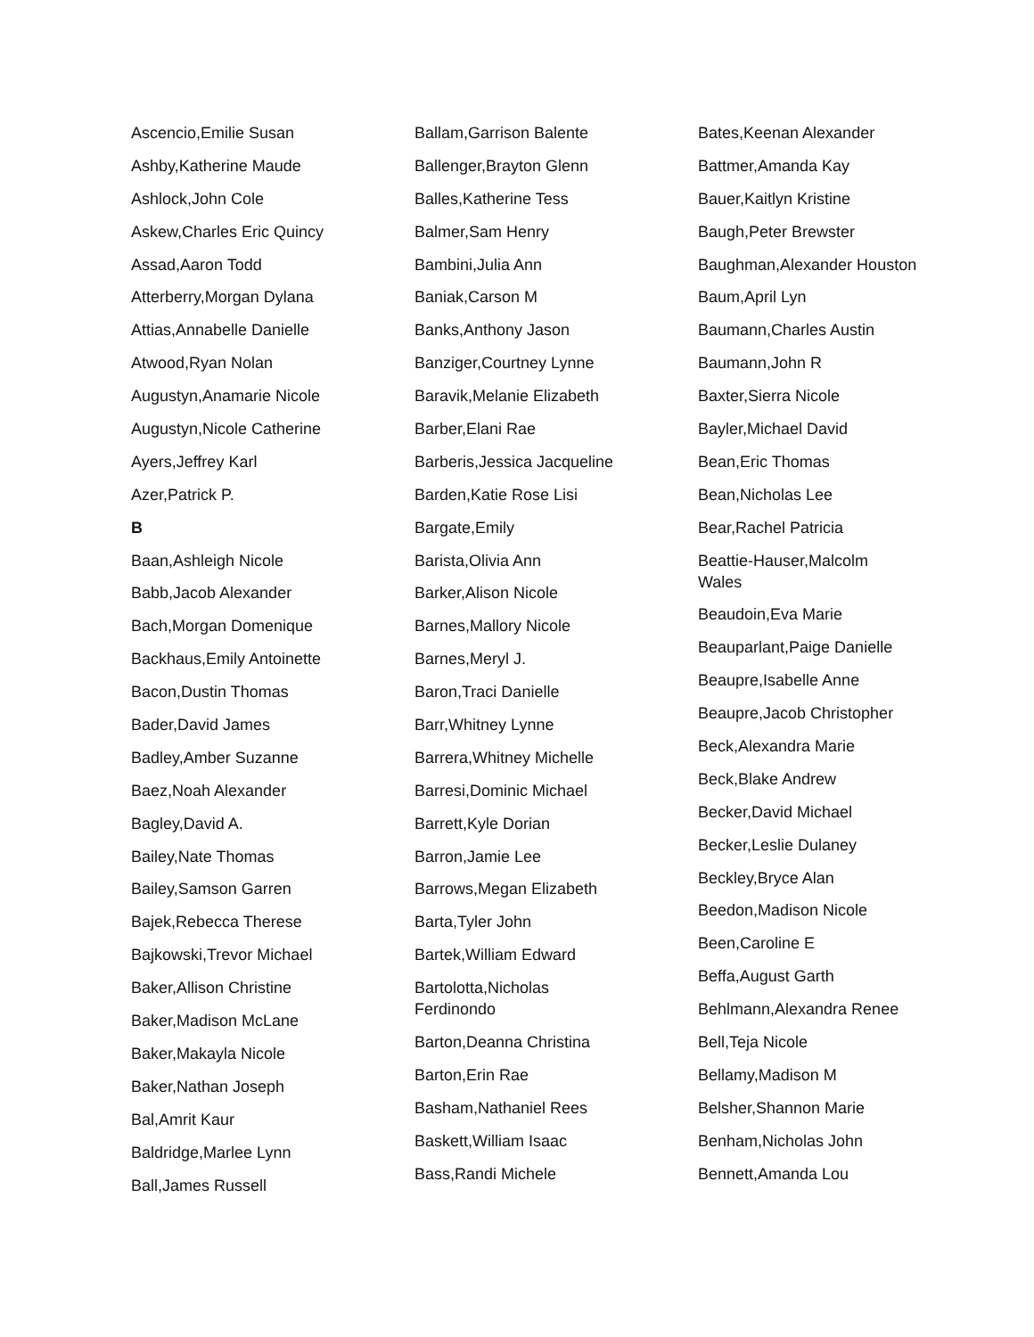Ascencio,Emilie Susan
Ashby,Katherine Maude
Ashlock,John Cole
Askew,Charles Eric Quincy
Assad,Aaron Todd
Atterberry,Morgan Dylana
Attias,Annabelle Danielle
Atwood,Ryan Nolan
Augustyn,Anamarie Nicole
Augustyn,Nicole Catherine
Ayers,Jeffrey Karl
Azer,Patrick P.
B
Baan,Ashleigh Nicole
Babb,Jacob Alexander
Bach,Morgan Domenique
Backhaus,Emily Antoinette
Bacon,Dustin Thomas
Bader,David James
Badley,Amber Suzanne
Baez,Noah Alexander
Bagley,David A.
Bailey,Nate Thomas
Bailey,Samson Garren
Bajek,Rebecca Therese
Bajkowski,Trevor Michael
Baker,Allison Christine
Baker,Madison McLane
Baker,Makayla Nicole
Baker,Nathan Joseph
Bal,Amrit Kaur
Baldridge,Marlee Lynn
Ball,James Russell
Ballam,Garrison Balente
Ballenger,Brayton Glenn
Balles,Katherine Tess
Balmer,Sam Henry
Bambini,Julia Ann
Baniak,Carson M
Banks,Anthony Jason
Banziger,Courtney Lynne
Baravik,Melanie Elizabeth
Barber,Elani Rae
Barberis,Jessica Jacqueline
Barden,Katie Rose Lisi
Bargate,Emily
Barista,Olivia Ann
Barker,Alison Nicole
Barnes,Mallory Nicole
Barnes,Meryl J.
Baron,Traci Danielle
Barr,Whitney Lynne
Barrera,Whitney Michelle
Barresi,Dominic Michael
Barrett,Kyle Dorian
Barron,Jamie Lee
Barrows,Megan Elizabeth
Barta,Tyler John
Bartek,William Edward
Bartolotta,Nicholas Ferdinondo
Barton,Deanna Christina
Barton,Erin Rae
Basham,Nathaniel Rees
Baskett,William Isaac
Bass,Randi Michele
Bates,Keenan Alexander
Battmer,Amanda Kay
Bauer,Kaitlyn Kristine
Baugh,Peter Brewster
Baughman,Alexander Houston
Baum,April Lyn
Baumann,Charles Austin
Baumann,John R
Baxter,Sierra Nicole
Bayler,Michael David
Bean,Eric Thomas
Bean,Nicholas Lee
Bear,Rachel Patricia
Beattie-Hauser,Malcolm Wales
Beaudoin,Eva Marie
Beauparlant,Paige Danielle
Beaupre,Isabelle Anne
Beaupre,Jacob Christopher
Beck,Alexandra Marie
Beck,Blake Andrew
Becker,David Michael
Becker,Leslie Dulaney
Beckley,Bryce Alan
Beedon,Madison Nicole
Been,Caroline E
Beffa,August Garth
Behlmann,Alexandra Renee
Bell,Teja Nicole
Bellamy,Madison M
Belsher,Shannon Marie
Benham,Nicholas John
Bennett,Amanda Lou